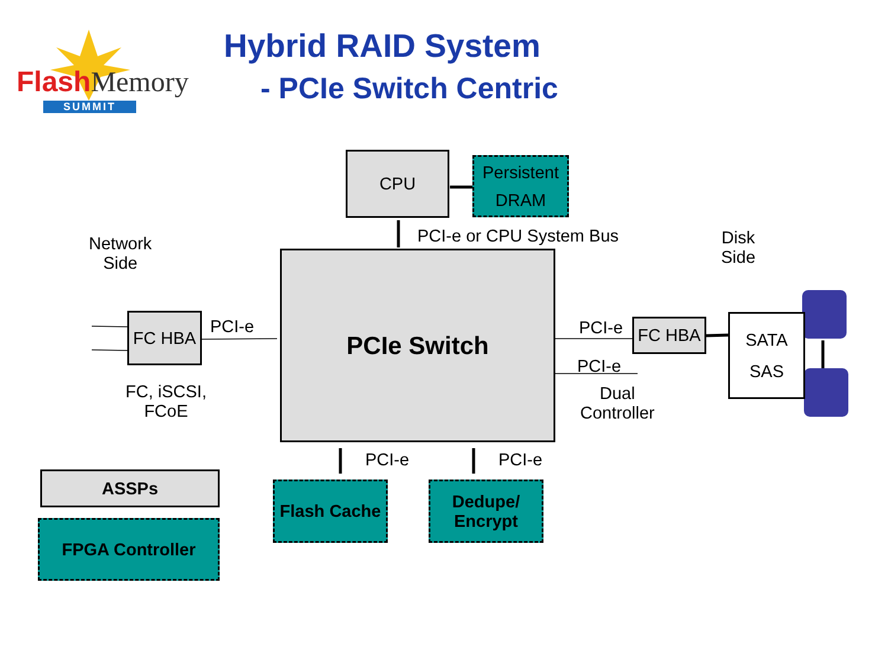FlashMemory
SUMMIT
Hybrid RAID System
- PCIe Switch Centric
CPU
Persistent
DRAM
PCI-e or CPU System Bus
Network
Side
Disk
Side
PCIe Switch
FC HBA PCI-e
FC, iSCSI,
FCoE
PCI-e FC HBA
PCI-e
Dual
Controller
SATA
SAS
PCI-e PCI-e
ASSPs
FPGA Controller
Flash Cache
Dedupe/
Encrypt